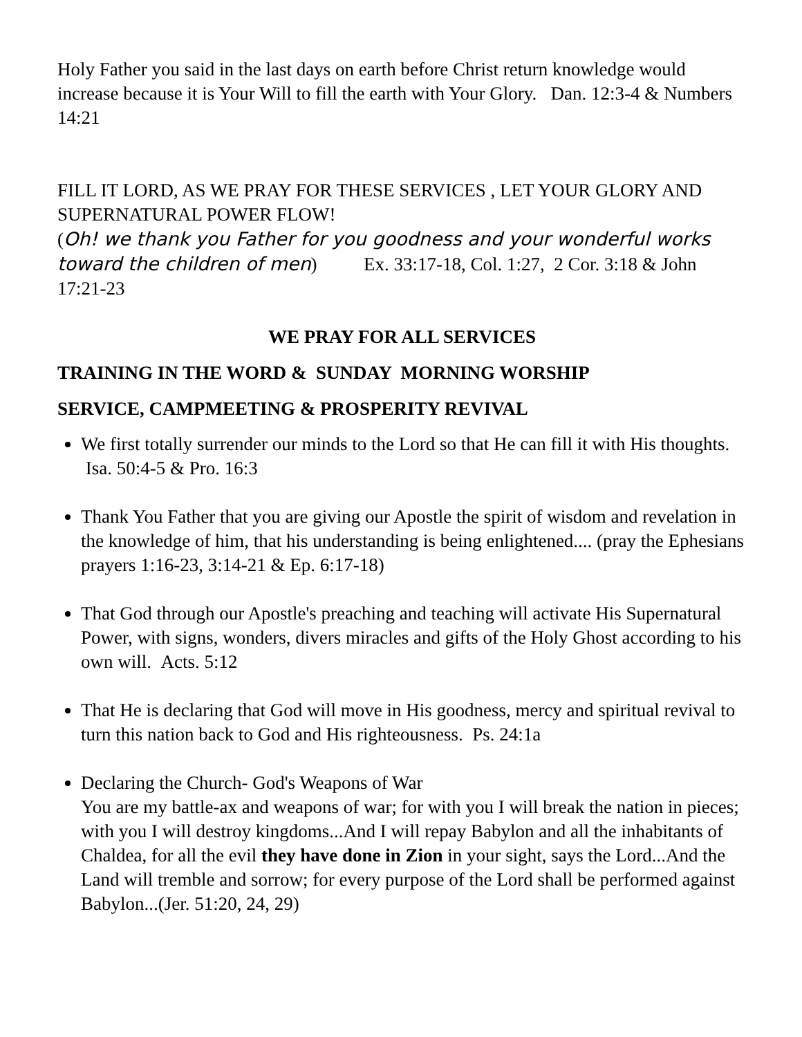Holy Father you said in the last days on earth before Christ return knowledge would increase because it is Your Will to fill the earth with Your Glory. Dan. 12:3-4 & Numbers 14:21
FILL IT LORD, AS WE PRAY FOR THESE SERVICES , LET YOUR GLORY AND SUPERNATURAL POWER FLOW!
(Oh! we thank you Father for you goodness and your wonderful works toward the children of men) Ex. 33:17-18, Col. 1:27, 2 Cor. 3:18 & John 17:21-23
WE PRAY FOR ALL SERVICES
TRAINING IN THE WORD & SUNDAY MORNING WORSHIP
SERVICE, CAMPMEETING & PROSPERITY REVIVAL
We first totally surrender our minds to the Lord so that He can fill it with His thoughts. Isa. 50:4-5 & Pro. 16:3
Thank You Father that you are giving our Apostle the spirit of wisdom and revelation in the knowledge of him, that his understanding is being enlightened.... (pray the Ephesians prayers 1:16-23, 3:14-21 & Ep. 6:17-18)
That God through our Apostle's preaching and teaching will activate His Supernatural Power, with signs, wonders, divers miracles and gifts of the Holy Ghost according to his own will. Acts. 5:12
That He is declaring that God will move in His goodness, mercy and spiritual revival to turn this nation back to God and His righteousness. Ps. 24:1a
Declaring the Church- God's Weapons of War
You are my battle-ax and weapons of war; for with you I will break the nation in pieces; with you I will destroy kingdoms...And I will repay Babylon and all the inhabitants of Chaldea, for all the evil they have done in Zion in your sight, says the Lord...And the Land will tremble and sorrow; for every purpose of the Lord shall be performed against Babylon...(Jer. 51:20, 24, 29)